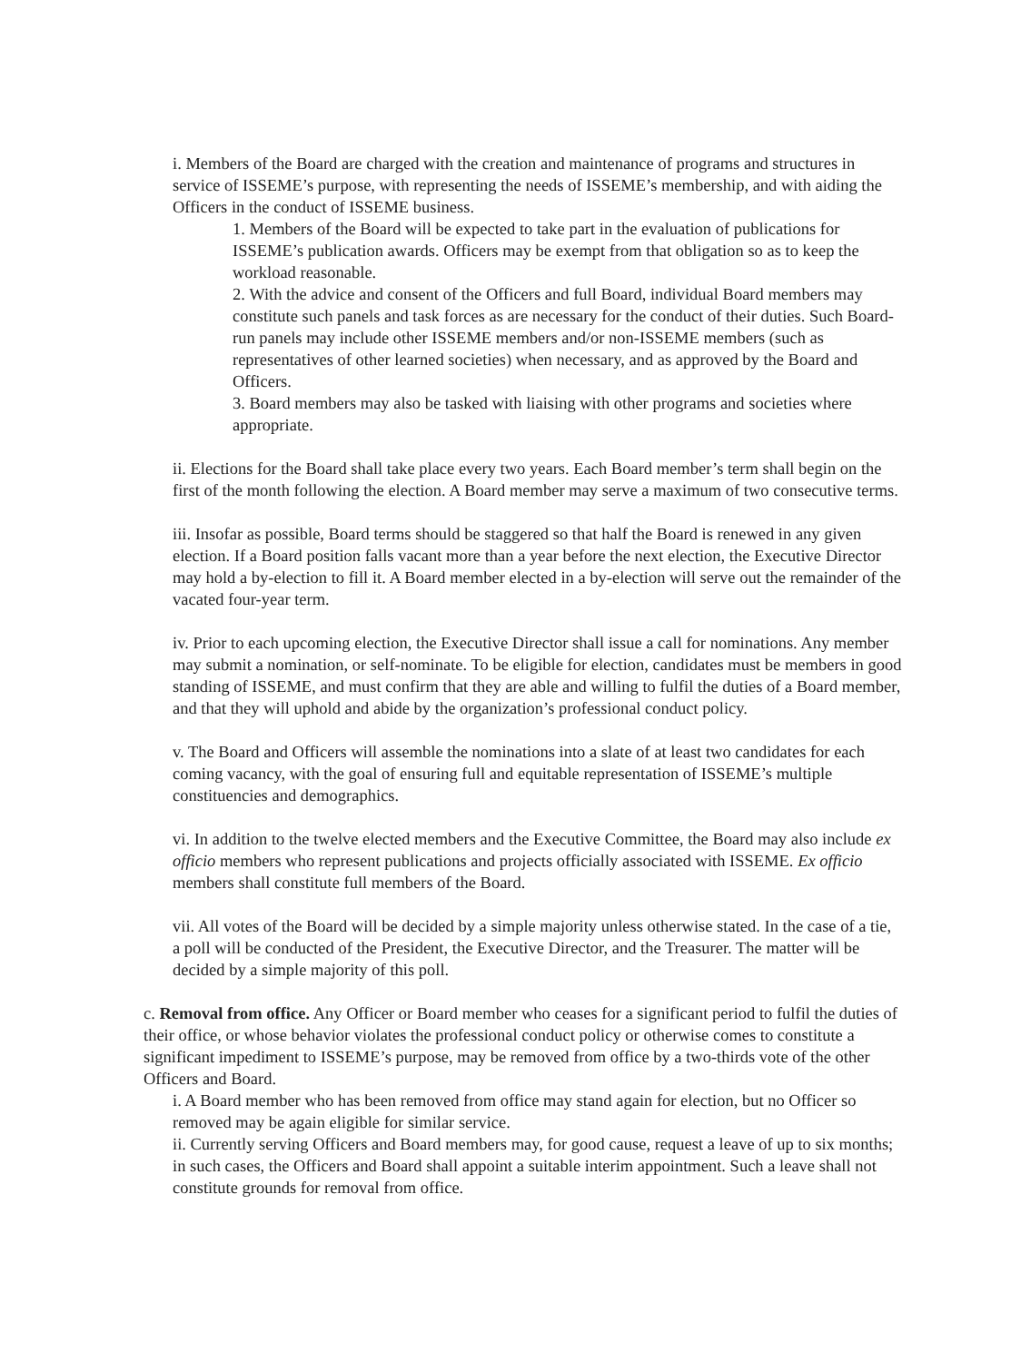i. Members of the Board are charged with the creation and maintenance of programs and structures in service of ISSEME’s purpose, with representing the needs of ISSEME’s membership, and with aiding the Officers in the conduct of ISSEME business.
1. Members of the Board will be expected to take part in the evaluation of publications for ISSEME’s publication awards. Officers may be exempt from that obligation so as to keep the workload reasonable.
2. With the advice and consent of the Officers and full Board, individual Board members may constitute such panels and task forces as are necessary for the conduct of their duties. Such Board-run panels may include other ISSEME members and/or non-ISSEME members (such as representatives of other learned societies) when necessary, and as approved by the Board and Officers.
3. Board members may also be tasked with liaising with other programs and societies where appropriate.
ii. Elections for the Board shall take place every two years. Each Board member’s term shall begin on the first of the month following the election. A Board member may serve a maximum of two consecutive terms.
iii. Insofar as possible, Board terms should be staggered so that half the Board is renewed in any given election. If a Board position falls vacant more than a year before the next election, the Executive Director may hold a by-election to fill it. A Board member elected in a by-election will serve out the remainder of the vacated four-year term.
iv. Prior to each upcoming election, the Executive Director shall issue a call for nominations. Any member may submit a nomination, or self-nominate. To be eligible for election, candidates must be members in good standing of ISSEME, and must confirm that they are able and willing to fulfil the duties of a Board member, and that they will uphold and abide by the organization’s professional conduct policy.
v. The Board and Officers will assemble the nominations into a slate of at least two candidates for each coming vacancy, with the goal of ensuring full and equitable representation of ISSEME’s multiple constituencies and demographics.
vi. In addition to the twelve elected members and the Executive Committee, the Board may also include ex officio members who represent publications and projects officially associated with ISSEME. Ex officio members shall constitute full members of the Board.
vii. All votes of the Board will be decided by a simple majority unless otherwise stated. In the case of a tie, a poll will be conducted of the President, the Executive Director, and the Treasurer. The matter will be decided by a simple majority of this poll.
c. Removal from office. Any Officer or Board member who ceases for a significant period to fulfil the duties of their office, or whose behavior violates the professional conduct policy or otherwise comes to constitute a significant impediment to ISSEME’s purpose, may be removed from office by a two-thirds vote of the other Officers and Board.
i. A Board member who has been removed from office may stand again for election, but no Officer so removed may be again eligible for similar service.
ii. Currently serving Officers and Board members may, for good cause, request a leave of up to six months; in such cases, the Officers and Board shall appoint a suitable interim appointment. Such a leave shall not constitute grounds for removal from office.